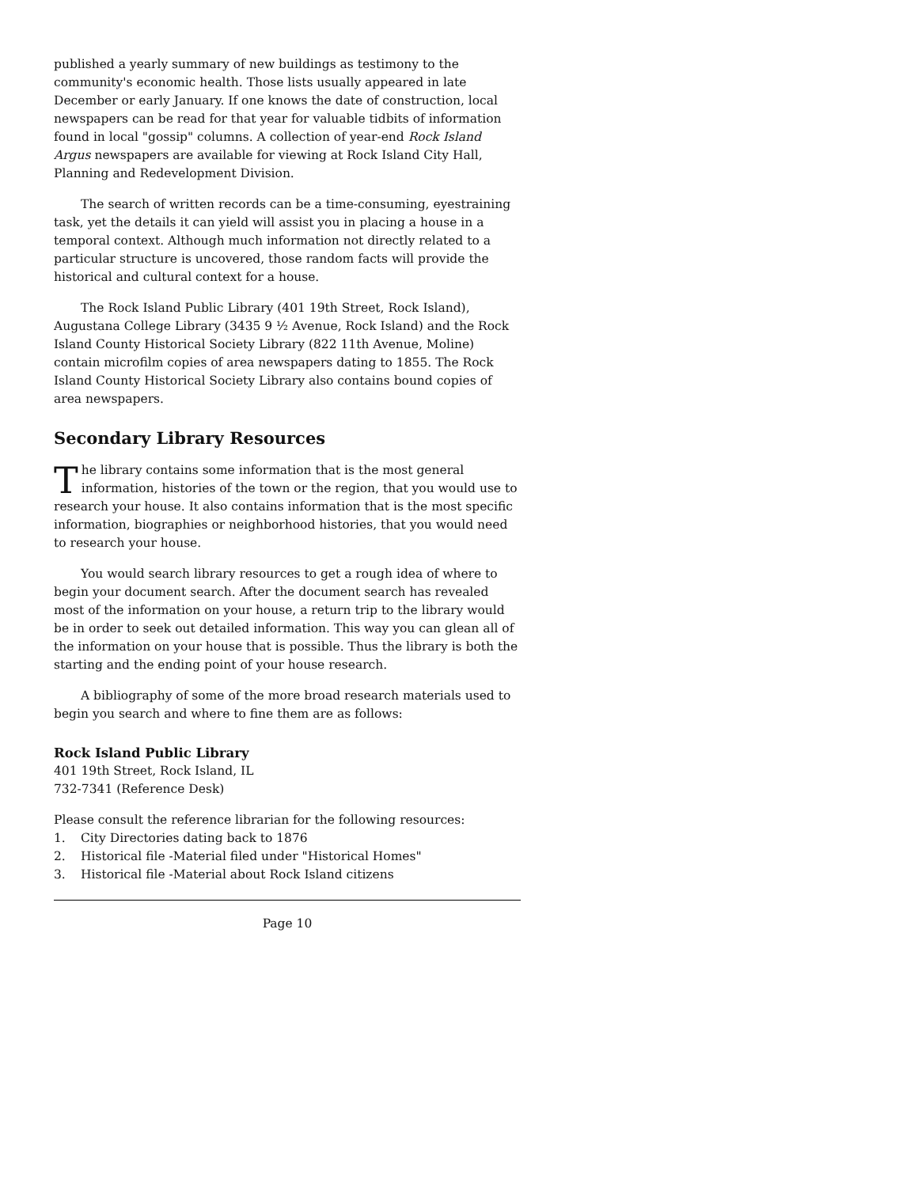published a yearly summary of new buildings as testimony to the community's economic health. Those lists usually appeared in late December or early January. If one knows the date of construction, local newspapers can be read for that year for valuable tidbits of information found in local "gossip" columns. A collection of year-end Rock Island Argus newspapers are available for viewing at Rock Island City Hall, Planning and Redevelopment Division.
The search of written records can be a time-consuming, eyestraining task, yet the details it can yield will assist you in placing a house in a temporal context. Although much information not directly related to a particular structure is uncovered, those random facts will provide the historical and cultural context for a house.
The Rock Island Public Library (401 19th Street, Rock Island), Augustana College Library (3435 9 ½ Avenue, Rock Island) and the Rock Island County Historical Society Library (822 11th Avenue, Moline) contain microfilm copies of area newspapers dating to 1855. The Rock Island County Historical Society Library also contains bound copies of area newspapers.
Secondary Library Resources
The library contains some information that is the most general information, histories of the town or the region, that you would use to research your house. It also contains information that is the most specific information, biographies or neighborhood histories, that you would need to research your house.
You would search library resources to get a rough idea of where to begin your document search. After the document search has revealed most of the information on your house, a return trip to the library would be in order to seek out detailed information. This way you can glean all of the information on your house that is possible. Thus the library is both the starting and the ending point of your house research.
A bibliography of some of the more broad research materials used to begin you search and where to fine them are as follows:
Rock Island Public Library
401 19th Street, Rock Island, IL
732-7341 (Reference Desk)
Please consult the reference librarian for the following resources:
1. City Directories dating back to 1876
2. Historical file -Material filed under "Historical Homes"
3. Historical file -Material about Rock Island citizens
Page 10